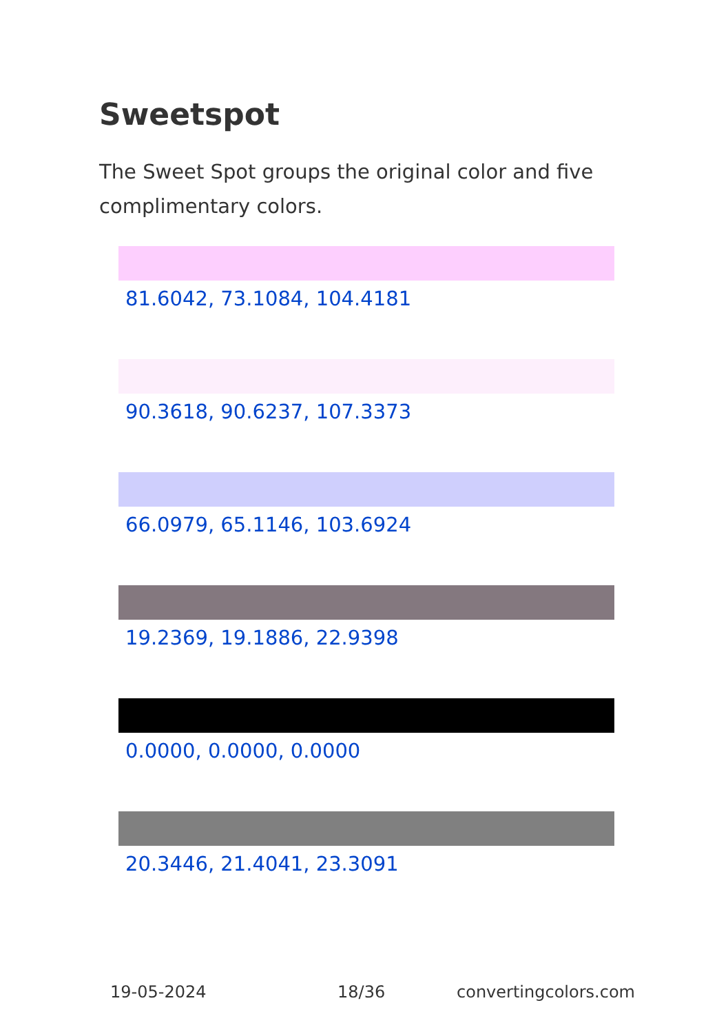Sweetspot
The Sweet Spot groups the original color and five complimentary colors.
81.6042, 73.1084, 104.4181
90.3618, 90.6237, 107.3373
66.0979, 65.1146, 103.6924
19.2369, 19.1886, 22.9398
0.0000, 0.0000, 0.0000
20.3446, 21.4041, 23.3091
19-05-2024 18/36 convertingcolors.com